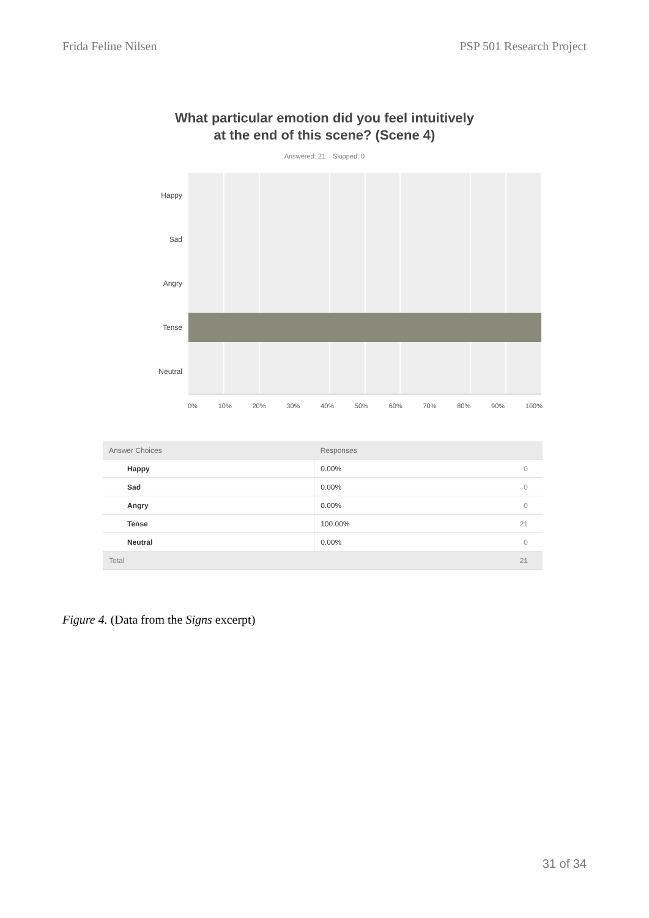Frida Feline Nilsen PSP 501 Research Project
What particular emotion did you feel intuitively at the end of this scene? (Scene 4)
Answered: 21 Skipped: 0
Happy
Sad
Angry
Tense
Neutral
0% 10% 20% 30% 40% 50% 60% 70% 80% 90% 100%
| Answer Choices | Responses | |
| --- | --- | --- |
| Happy | 0.00% | 0 |
| Sad | 0.00% | 0 |
| Angry | 0.00% | 0 |
| Tense | 100.00% | 21 |
| Neutral | 0.00% | 0 |
| Total | | 21 |
Figure 4. (Data from the Signs excerpt)
31 of 34